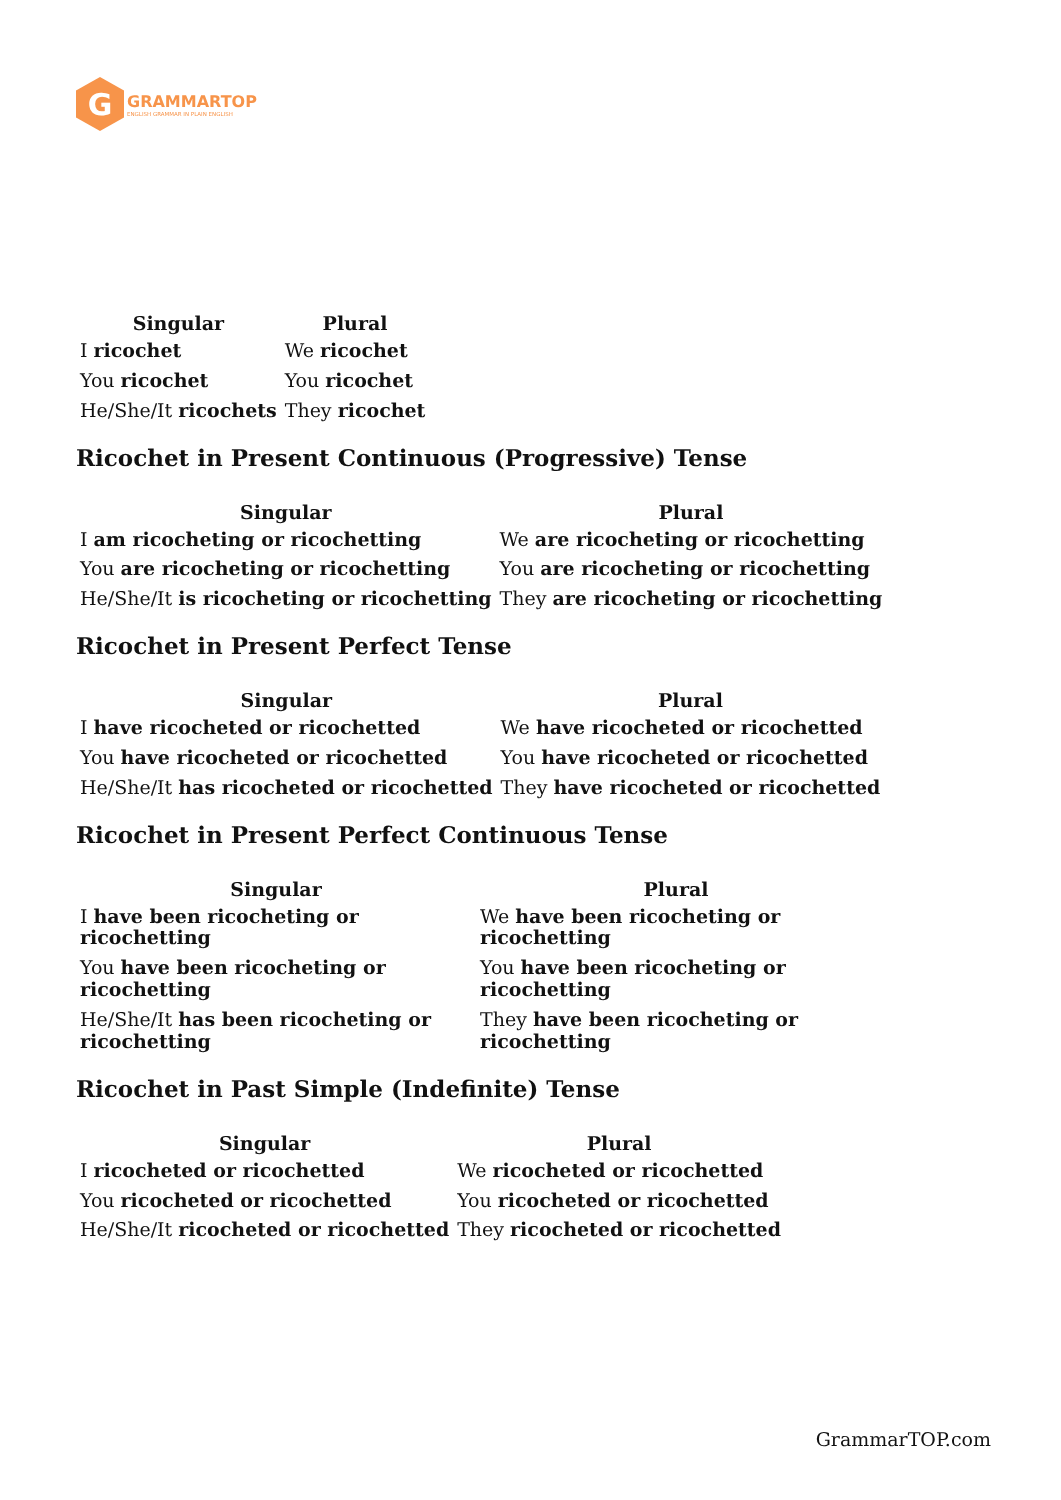G
GRAMMARTOP
ENGLISH GRAMMAR IN PLAIN ENGLISH
| Singular | Plural |
| --- | --- |
| I ricochet | We ricochet |
| You ricochet | You ricochet |
| He/She/It ricochets | They ricochet |
Ricochet in Present Continuous (Progressive) Tense
| Singular | Plural |
| --- | --- |
| I am ricocheting or ricochetting | We are ricocheting or ricochetting |
| You are ricocheting or ricochetting | You are ricocheting or ricochetting |
| He/She/It is ricocheting or ricochetting | They are ricocheting or ricochetting |
Ricochet in Present Perfect Tense
| Singular | Plural |
| --- | --- |
| I have ricocheted or ricochetted | We have ricocheted or ricochetted |
| You have ricocheted or ricochetted | You have ricocheted or ricochetted |
| He/She/It has ricocheted or ricochetted | They have ricocheted or ricochetted |
Ricochet in Present Perfect Continuous Tense
| Singular | Plural |
| --- | --- |
| I have been ricocheting or ricochetting | We have been ricocheting or ricochetting |
| You have been ricocheting or ricochetting | You have been ricocheting or ricochetting |
| He/She/It has been ricocheting or ricochetting | They have been ricocheting or ricochetting |
Ricochet in Past Simple (Indefinite) Tense
| Singular | Plural |
| --- | --- |
| I ricocheted or ricochetted | We ricocheted or ricochetted |
| You ricocheted or ricochetted | You ricocheted or ricochetted |
| He/She/It ricocheted or ricochetted | They ricocheted or ricochetted |
GrammarTOP.com